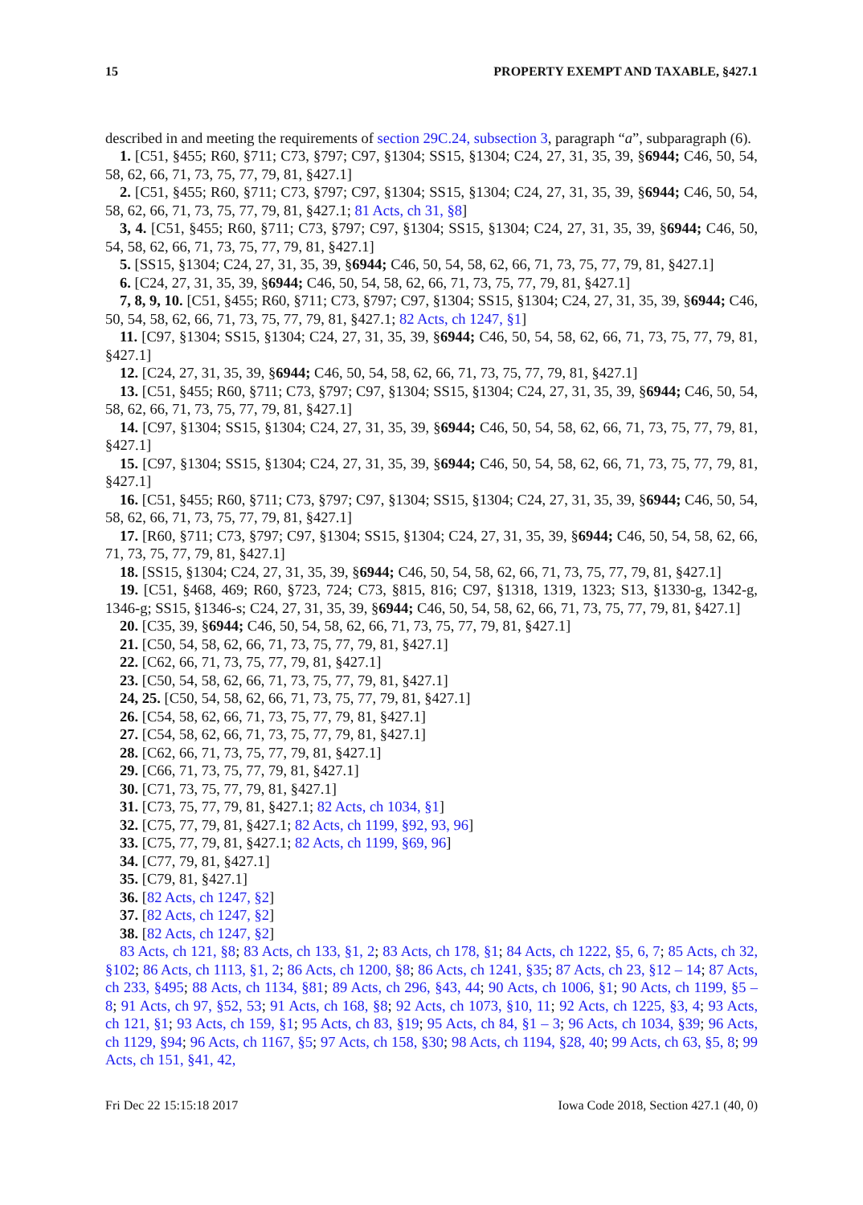15 PROPERTY EXEMPT AND TAXABLE, §427.1
described in and meeting the requirements of section 29C.24, subsection 3, paragraph “a”, subparagraph (6).
1. [C51, §455; R60, §711; C73, §797; C97, §1304; SS15, §1304; C24, 27, 31, 35, 39, §6944; C46, 50, 54, 58, 62, 66, 71, 73, 75, 77, 79, 81, §427.1]
2. [C51, §455; R60, §711; C73, §797; C97, §1304; SS15, §1304; C24, 27, 31, 35, 39, §6944; C46, 50, 54, 58, 62, 66, 71, 73, 75, 77, 79, 81, §427.1; 81 Acts, ch 31, §8]
3, 4. [C51, §455; R60, §711; C73, §797; C97, §1304; SS15, §1304; C24, 27, 31, 35, 39, §6944; C46, 50, 54, 58, 62, 66, 71, 73, 75, 77, 79, 81, §427.1]
5. [SS15, §1304; C24, 27, 31, 35, 39, §6944; C46, 50, 54, 58, 62, 66, 71, 73, 75, 77, 79, 81, §427.1]
6. [C24, 27, 31, 35, 39, §6944; C46, 50, 54, 58, 62, 66, 71, 73, 75, 77, 79, 81, §427.1]
7, 8, 9, 10. [C51, §455; R60, §711; C73, §797; C97, §1304; SS15, §1304; C24, 27, 31, 35, 39, §6944; C46, 50, 54, 58, 62, 66, 71, 73, 75, 77, 79, 81, §427.1; 82 Acts, ch 1247, §1]
11. [C97, §1304; SS15, §1304; C24, 27, 31, 35, 39, §6944; C46, 50, 54, 58, 62, 66, 71, 73, 75, 77, 79, 81, §427.1]
12. [C24, 27, 31, 35, 39, §6944; C46, 50, 54, 58, 62, 66, 71, 73, 75, 77, 79, 81, §427.1]
13. [C51, §455; R60, §711; C73, §797; C97, §1304; SS15, §1304; C24, 27, 31, 35, 39, §6944; C46, 50, 54, 58, 62, 66, 71, 73, 75, 77, 79, 81, §427.1]
14. [C97, §1304; SS15, §1304; C24, 27, 31, 35, 39, §6944; C46, 50, 54, 58, 62, 66, 71, 73, 75, 77, 79, 81, §427.1]
15. [C97, §1304; SS15, §1304; C24, 27, 31, 35, 39, §6944; C46, 50, 54, 58, 62, 66, 71, 73, 75, 77, 79, 81, §427.1]
16. [C51, §455; R60, §711; C73, §797; C97, §1304; SS15, §1304; C24, 27, 31, 35, 39, §6944; C46, 50, 54, 58, 62, 66, 71, 73, 75, 77, 79, 81, §427.1]
17. [R60, §711; C73, §797; C97, §1304; SS15, §1304; C24, 27, 31, 35, 39, §6944; C46, 50, 54, 58, 62, 66, 71, 73, 75, 77, 79, 81, §427.1]
18. [SS15, §1304; C24, 27, 31, 35, 39, §6944; C46, 50, 54, 58, 62, 66, 71, 73, 75, 77, 79, 81, §427.1]
19. [C51, §468, 469; R60, §723, 724; C73, §815, 816; C97, §1318, 1319, 1323; S13, §1330-g, 1342-g, 1346-g; SS15, §1346-s; C24, 27, 31, 35, 39, §6944; C46, 50, 54, 58, 62, 66, 71, 73, 75, 77, 79, 81, §427.1]
20. [C35, 39, §6944; C46, 50, 54, 58, 62, 66, 71, 73, 75, 77, 79, 81, §427.1]
21. [C50, 54, 58, 62, 66, 71, 73, 75, 77, 79, 81, §427.1]
22. [C62, 66, 71, 73, 75, 77, 79, 81, §427.1]
23. [C50, 54, 58, 62, 66, 71, 73, 75, 77, 79, 81, §427.1]
24, 25. [C50, 54, 58, 62, 66, 71, 73, 75, 77, 79, 81, §427.1]
26. [C54, 58, 62, 66, 71, 73, 75, 77, 79, 81, §427.1]
27. [C54, 58, 62, 66, 71, 73, 75, 77, 79, 81, §427.1]
28. [C62, 66, 71, 73, 75, 77, 79, 81, §427.1]
29. [C66, 71, 73, 75, 77, 79, 81, §427.1]
30. [C71, 73, 75, 77, 79, 81, §427.1]
31. [C73, 75, 77, 79, 81, §427.1; 82 Acts, ch 1034, §1]
32. [C75, 77, 79, 81, §427.1; 82 Acts, ch 1199, §92, 93, 96]
33. [C75, 77, 79, 81, §427.1; 82 Acts, ch 1199, §69, 96]
34. [C77, 79, 81, §427.1]
35. [C79, 81, §427.1]
36. [82 Acts, ch 1247, §2]
37. [82 Acts, ch 1247, §2]
38. [82 Acts, ch 1247, §2]
83 Acts, ch 121, §8; 83 Acts, ch 133, §1, 2; 83 Acts, ch 178, §1; 84 Acts, ch 1222, §5, 6, 7; 85 Acts, ch 32, §102; 86 Acts, ch 1113, §1, 2; 86 Acts, ch 1200, §8; 86 Acts, ch 1241, §35; 87 Acts, ch 23, §12 – 14; 87 Acts, ch 233, §495; 88 Acts, ch 1134, §81; 89 Acts, ch 296, §43, 44; 90 Acts, ch 1006, §1; 90 Acts, ch 1199, §5 – 8; 91 Acts, ch 97, §52, 53; 91 Acts, ch 168, §8; 92 Acts, ch 1073, §10, 11; 92 Acts, ch 1225, §3, 4; 93 Acts, ch 121, §1; 93 Acts, ch 159, §1; 95 Acts, ch 83, §19; 95 Acts, ch 84, §1 – 3; 96 Acts, ch 1034, §39; 96 Acts, ch 1129, §94; 96 Acts, ch 1167, §5; 97 Acts, ch 158, §30; 98 Acts, ch 1194, §28, 40; 99 Acts, ch 63, §5, 8; 99 Acts, ch 151, §41, 42,
Fri Dec 22 15:15:18 2017 Iowa Code 2018, Section 427.1 (40, 0)